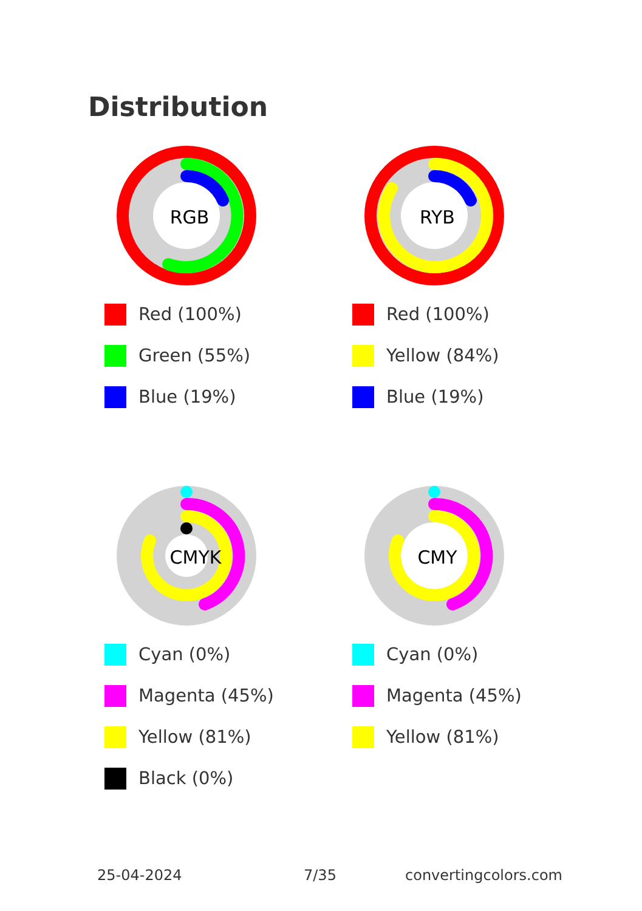Distribution
RGB
Red (100%)
Green (55%)
Blue (19%)
RYB
Red (100%)
Yellow (84%)
Blue (19%)
CMYK
Cyan (0%)
Magenta (45%)
Yellow (81%)
Black (0%)
CMY
Cyan (0%)
Magenta (45%)
Yellow (81%)
25-04-2024 7/35 convertingcolors.com